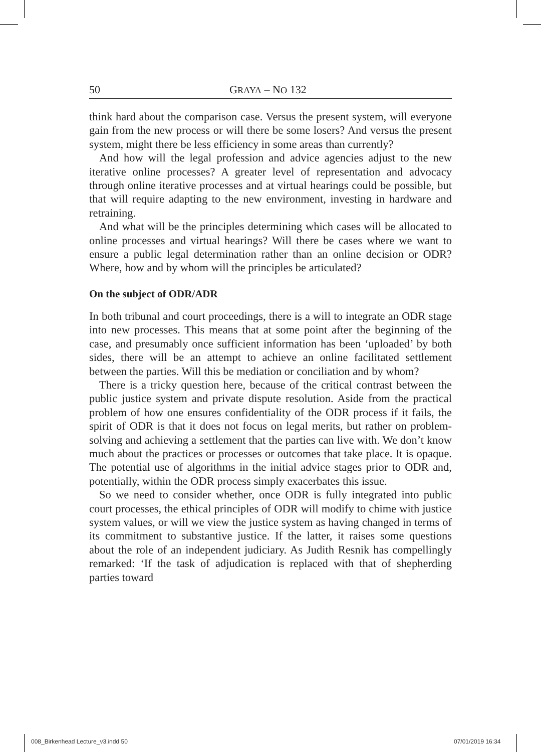50 GRAYA – NO 132
think hard about the comparison case. Versus the present system, will everyone gain from the new process or will there be some losers? And versus the present system, might there be less efficiency in some areas than currently?
And how will the legal profession and advice agencies adjust to the new iterative online processes? A greater level of representation and advocacy through online iterative processes and at virtual hearings could be possible, but that will require adapting to the new environment, investing in hardware and retraining.
And what will be the principles determining which cases will be allocated to online processes and virtual hearings? Will there be cases where we want to ensure a public legal determination rather than an online decision or ODR? Where, how and by whom will the principles be articulated?
On the subject of ODR/ADR
In both tribunal and court proceedings, there is a will to integrate an ODR stage into new processes. This means that at some point after the beginning of the case, and presumably once sufficient information has been ‘uploaded’ by both sides, there will be an attempt to achieve an online facilitated settlement between the parties. Will this be mediation or conciliation and by whom?
There is a tricky question here, because of the critical contrast between the public justice system and private dispute resolution. Aside from the practical problem of how one ensures confidentiality of the ODR process if it fails, the spirit of ODR is that it does not focus on legal merits, but rather on problem-solving and achieving a settlement that the parties can live with. We don’t know much about the practices or processes or outcomes that take place. It is opaque. The potential use of algorithms in the initial advice stages prior to ODR and, potentially, within the ODR process simply exacerbates this issue.
So we need to consider whether, once ODR is fully integrated into public court processes, the ethical principles of ODR will modify to chime with justice system values, or will we view the justice system as having changed in terms of its commitment to substantive justice. If the latter, it raises some questions about the role of an independent judiciary. As Judith Resnik has compellingly remarked: ‘If the task of adjudication is replaced with that of shepherding parties toward
008_Birkenhead Lecture_v3.indd 50
07/01/2019 16:34